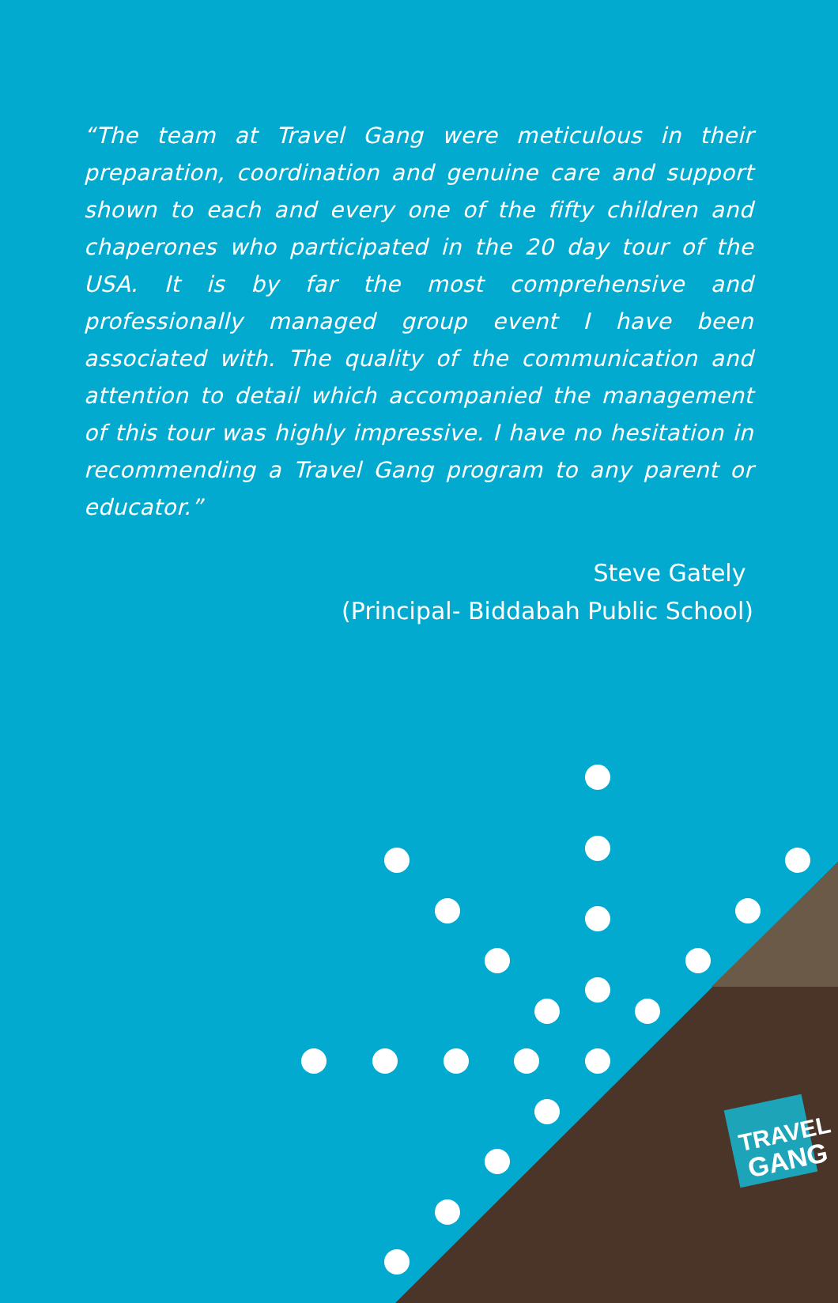TRAVEL
GANG
“The team at Travel Gang were meticulous in their preparation, coordination and genuine care and support shown to each and every one of the fifty children and chaperones who participated in the 20 day tour of the USA. It is by far the most comprehensive and professionally managed group event I have been associated with. The quality of the communication and attention to detail which accompanied the management of this tour was highly impressive. I have no hesitation in recommending a Travel Gang program to any parent or educator.”
Steve Gately
(Principal- Biddabah Public School)